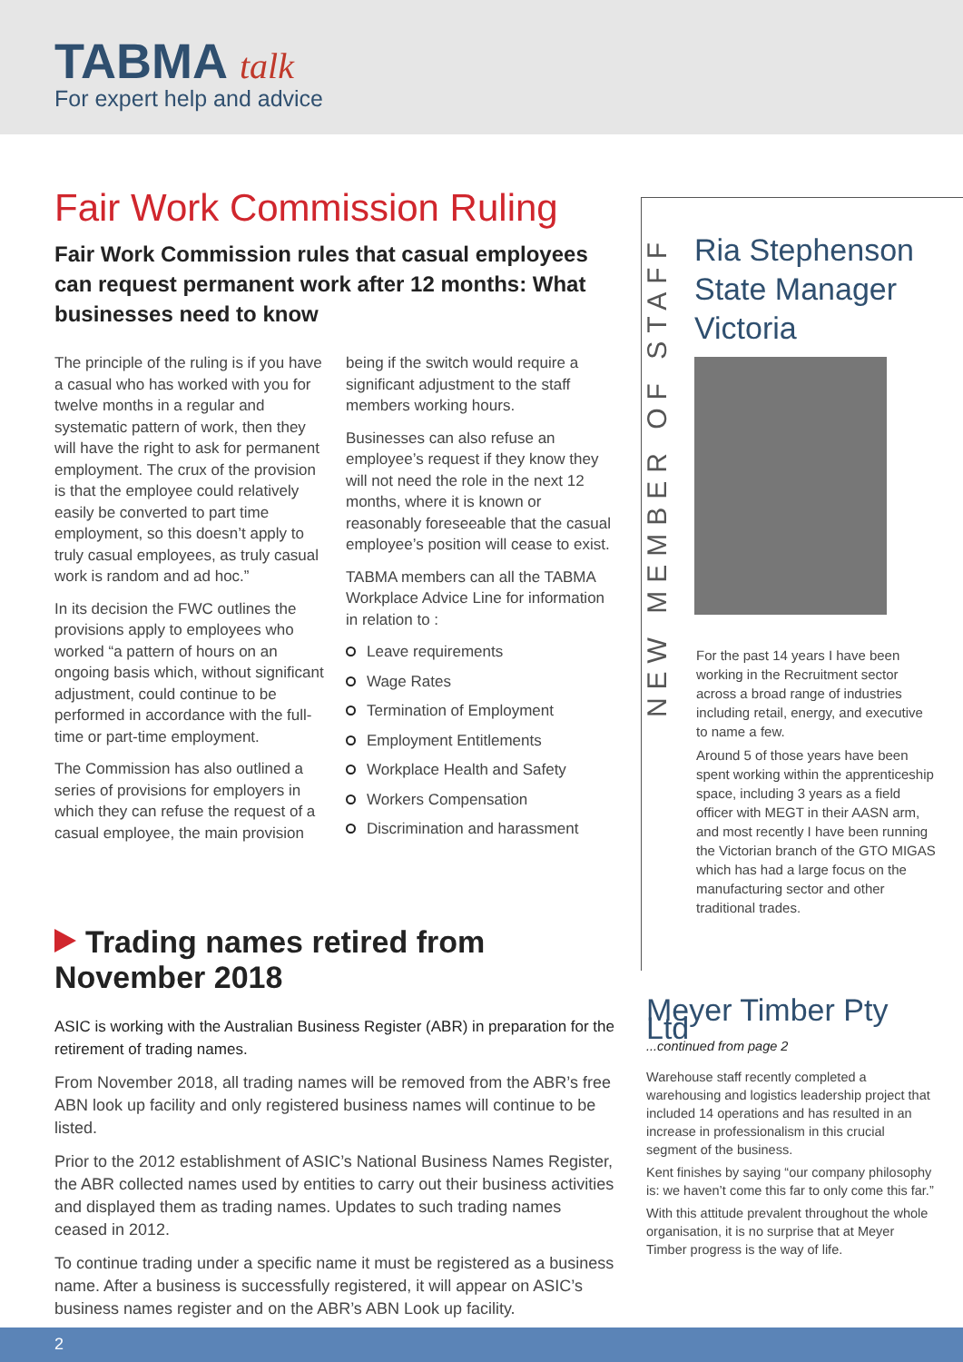TABMA talk
For expert help and advice
Fair Work Commission Ruling
Fair Work Commission rules that casual employees can request permanent work after 12 months: What businesses need to know
The principle of the ruling is if you have a casual who has worked with you for twelve months in a regular and systematic pattern of work, then they will have the right to ask for permanent employment. The crux of the provision is that the employee could relatively easily be converted to part time employment, so this doesn’t apply to truly casual employees, as truly casual work is random and ad hoc.”
In its decision the FWC outlines the provisions apply to employees who worked “a pattern of hours on an ongoing basis which, without significant adjustment, could continue to be performed in accordance with the full-time or part-time employment.
The Commission has also outlined a series of provisions for employers in which they can refuse the request of a casual employee, the main provision being if the switch would require a significant adjustment to the staff members working hours.
Businesses can also refuse an employee’s request if they know they will not need the role in the next 12 months, where it is known or reasonably foreseeable that the casual employee’s position will cease to exist.
TABMA members can all the TABMA Workplace Advice Line for information in relation to :
Leave requirements
Wage Rates
Termination of Employment
Employment Entitlements
Workplace Health and Safety
Workers Compensation
Discrimination and harassment
Trading names retired from November 2018
ASIC is working with the Australian Business Register (ABR) in preparation for the retirement of trading names.
From November 2018, all trading names will be removed from the ABR’s free ABN look up facility and only registered business names will continue to be listed.
Prior to the 2012 establishment of ASIC’s National Business Names Register, the ABR collected names used by entities to carry out their business activities and displayed them as trading names. Updates to such trading names ceased in 2012.
To continue trading under a specific name it must be registered as a business name. After a business is successfully registered, it will appear on ASIC’s business names register and on the ABR’s ABN Look up facility.
NEW MEMBER OF STAFF
Ria Stephenson
State Manager
Victoria
For the past 14 years I have been working in the Recruitment sector across a broad range of industries including retail, energy, and executive to name a few.
Around 5 of those years have been spent working within the apprenticeship space, including 3 years as a field officer with MEGT in their AASN arm, and most recently I have been running the Victorian branch of the GTO MIGAS which has had a large focus on the manufacturing sector and other traditional trades.
Meyer Timber Pty Ltd
...continued from page 2
Warehouse staff recently completed a warehousing and logistics leadership project that included 14 operations and has resulted in an increase in professionalism in this crucial segment of the business.
Kent finishes by saying “our company philosophy is: we haven’t come this far to only come this far.”
With this attitude prevalent throughout the whole organisation, it is no surprise that at Meyer Timber progress is the way of life.
2